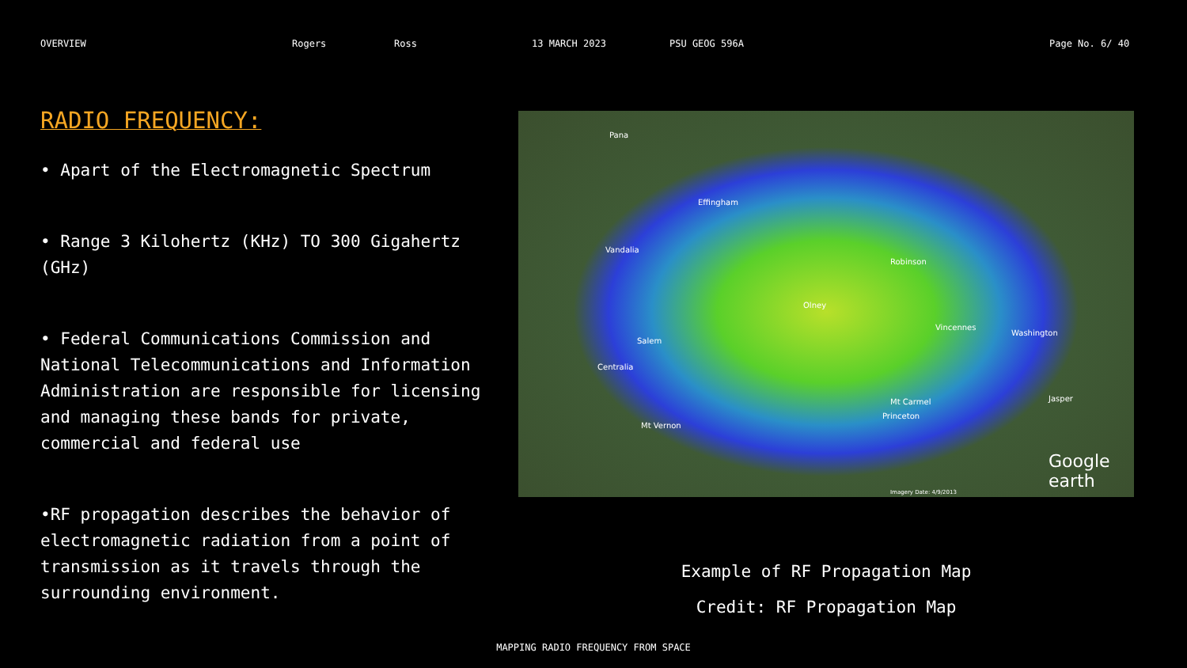OVERVIEW Rogers Ross 13 MARCH 2023 PSU GEOG 596A Page No. 6/ 40
RADIO FREQUENCY:
• Apart of the Electromagnetic Spectrum
• Range 3 Kilohertz (KHz) TO 300 Gigahertz (GHz)
• Federal Communications Commission and National Telecommunications and Information Administration are responsible for licensing and managing these bands for private, commercial and federal use
•RF propagation describes the behavior of electromagnetic radiation from a point of transmission as it travels through the surrounding environment.
Pana
Effingham
Vandalia
Olney
Robinson
Vincennes
Washington
Salem
Centralia
Mt Vernon
Mt Carmel
Princeton
Jasper
Google earth
Imagery Date: 4/9/2013
Example of RF Propagation Map
Credit: RF Propagation Map
MAPPING RADIO FREQUENCY FROM SPACE